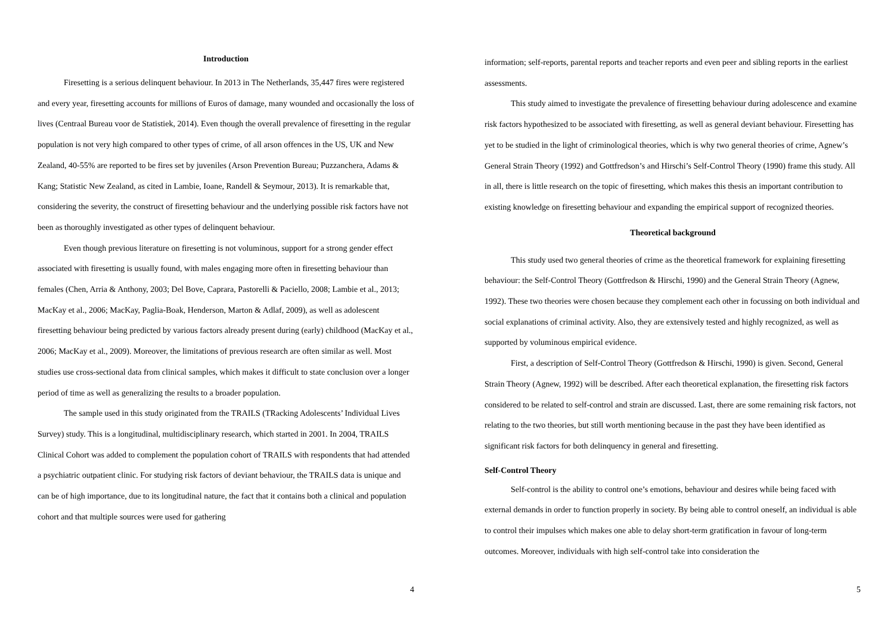Introduction
Firesetting is a serious delinquent behaviour. In 2013 in The Netherlands, 35,447 fires were registered and every year, firesetting accounts for millions of Euros of damage, many wounded and occasionally the loss of lives (Centraal Bureau voor de Statistiek, 2014). Even though the overall prevalence of firesetting in the regular population is not very high compared to other types of crime, of all arson offences in the US, UK and New Zealand, 40-55% are reported to be fires set by juveniles (Arson Prevention Bureau; Puzzanchera, Adams & Kang; Statistic New Zealand, as cited in Lambie, Ioane, Randell & Seymour, 2013). It is remarkable that, considering the severity, the construct of firesetting behaviour and the underlying possible risk factors have not been as thoroughly investigated as other types of delinquent behaviour.
Even though previous literature on firesetting is not voluminous, support for a strong gender effect associated with firesetting is usually found, with males engaging more often in firesetting behaviour than females (Chen, Arria & Anthony, 2003; Del Bove, Caprara, Pastorelli & Paciello, 2008; Lambie et al., 2013; MacKay et al., 2006; MacKay, Paglia-Boak, Henderson, Marton & Adlaf, 2009), as well as adolescent firesetting behaviour being predicted by various factors already present during (early) childhood (MacKay et al., 2006; MacKay et al., 2009). Moreover, the limitations of previous research are often similar as well. Most studies use cross-sectional data from clinical samples, which makes it difficult to state conclusion over a longer period of time as well as generalizing the results to a broader population.
The sample used in this study originated from the TRAILS (TRacking Adolescents’ Individual Lives Survey) study. This is a longitudinal, multidisciplinary research, which started in 2001. In 2004, TRAILS Clinical Cohort was added to complement the population cohort of TRAILS with respondents that had attended a psychiatric outpatient clinic. For studying risk factors of deviant behaviour, the TRAILS data is unique and can be of high importance, due to its longitudinal nature, the fact that it contains both a clinical and population cohort and that multiple sources were used for gathering
4
information; self-reports, parental reports and teacher reports and even peer and sibling reports in the earliest assessments.
This study aimed to investigate the prevalence of firesetting behaviour during adolescence and examine risk factors hypothesized to be associated with firesetting, as well as general deviant behaviour. Firesetting has yet to be studied in the light of criminological theories, which is why two general theories of crime, Agnew’s General Strain Theory (1992) and Gottfredson’s and Hirschi’s Self-Control Theory (1990) frame this study. All in all, there is little research on the topic of firesetting, which makes this thesis an important contribution to existing knowledge on firesetting behaviour and expanding the empirical support of recognized theories.
Theoretical background
This study used two general theories of crime as the theoretical framework for explaining firesetting behaviour: the Self-Control Theory (Gottfredson & Hirschi, 1990) and the General Strain Theory (Agnew, 1992). These two theories were chosen because they complement each other in focussing on both individual and social explanations of criminal activity. Also, they are extensively tested and highly recognized, as well as supported by voluminous empirical evidence.
First, a description of Self-Control Theory (Gottfredson & Hirschi, 1990) is given. Second, General Strain Theory (Agnew, 1992) will be described. After each theoretical explanation, the firesetting risk factors considered to be related to self-control and strain are discussed. Last, there are some remaining risk factors, not relating to the two theories, but still worth mentioning because in the past they have been identified as significant risk factors for both delinquency in general and firesetting.
Self-Control Theory
Self-control is the ability to control one’s emotions, behaviour and desires while being faced with external demands in order to function properly in society. By being able to control oneself, an individual is able to control their impulses which makes one able to delay short-term gratification in favour of long-term outcomes. Moreover, individuals with high self-control take into consideration the
5